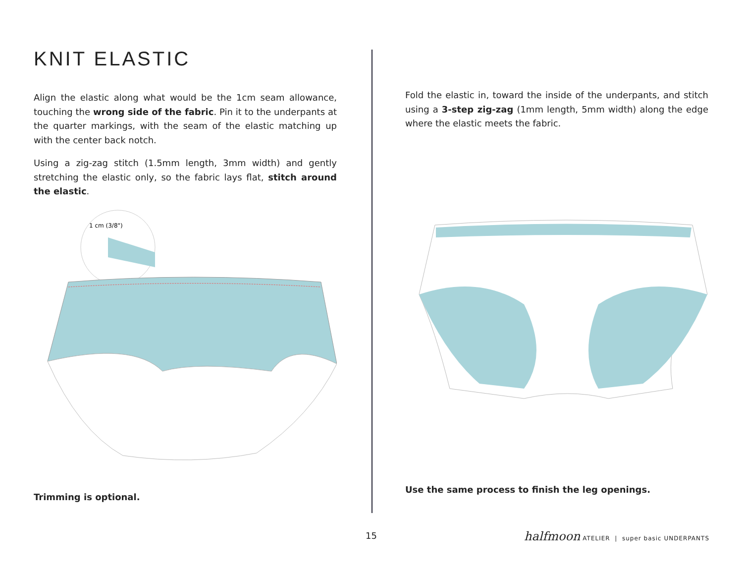KNIT ELASTIC
Align the elastic along what would be the 1cm seam allowance, touching the wrong side of the fabric. Pin it to the underpants at the quarter markings, with the seam of the elastic matching up with the center back notch.
Using a zig-zag stitch (1.5mm length, 3mm width) and gently stretching the elastic only, so the fabric lays flat, stitch around the elastic.
1 cm (3/8")
Trimming is optional.
Fold the elastic in, toward the inside of the underpants, and stitch using a 3-step zig-zag (1mm length, 5mm width) along the edge where the elastic meets the fabric.
Use the same process to finish the leg openings.
15
halfmoon ATELIER | super basic UNDERPANTS